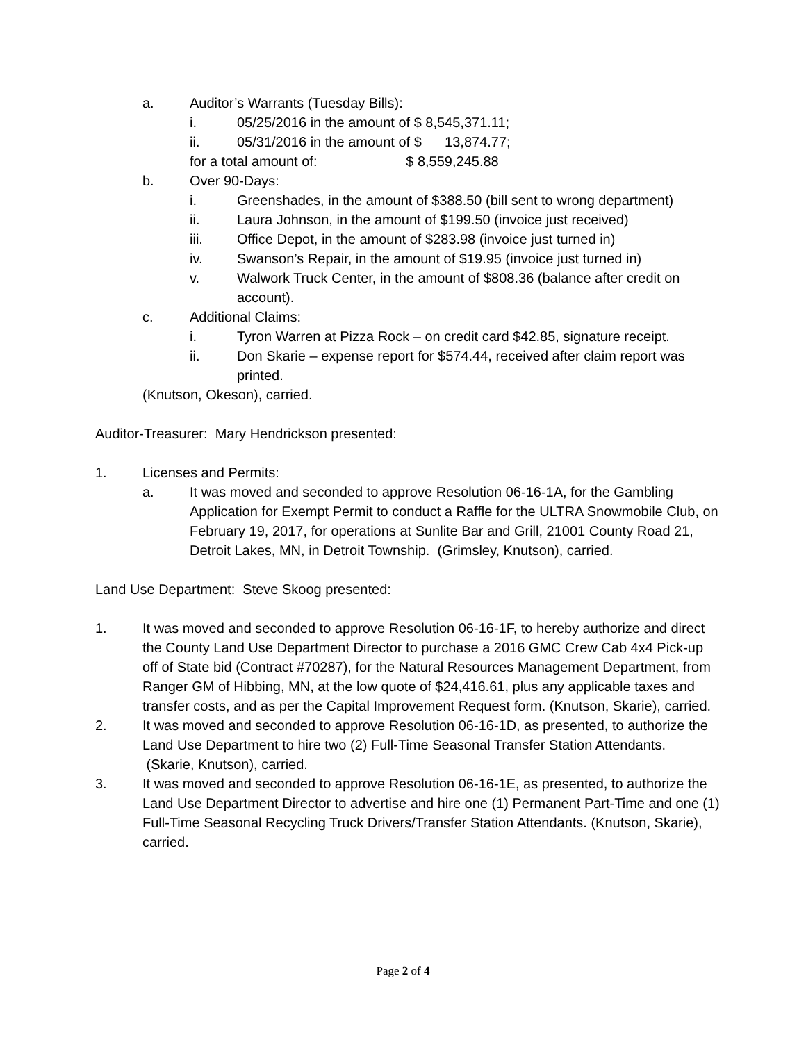a. Auditor’s Warrants (Tuesday Bills):
i. 05/25/2016 in the amount of $ 8,545,371.11;
ii. 05/31/2016 in the amount of $ 13,874.77;
for a total amount of: $ 8,559,245.88
b. Over 90-Days:
i. Greenshades, in the amount of $388.50 (bill sent to wrong department)
ii. Laura Johnson, in the amount of $199.50 (invoice just received)
iii. Office Depot, in the amount of $283.98 (invoice just turned in)
iv. Swanson’s Repair, in the amount of $19.95 (invoice just turned in)
v. Walwork Truck Center, in the amount of $808.36 (balance after credit on account).
c. Additional Claims:
i. Tyron Warren at Pizza Rock – on credit card $42.85, signature receipt.
ii. Don Skarie – expense report for $574.44, received after claim report was printed.
(Knutson, Okeson), carried.
Auditor-Treasurer: Mary Hendrickson presented:
1. Licenses and Permits:
a. It was moved and seconded to approve Resolution 06-16-1A, for the Gambling Application for Exempt Permit to conduct a Raffle for the ULTRA Snowmobile Club, on February 19, 2017, for operations at Sunlite Bar and Grill, 21001 County Road 21, Detroit Lakes, MN, in Detroit Township. (Grimsley, Knutson), carried.
Land Use Department: Steve Skoog presented:
1. It was moved and seconded to approve Resolution 06-16-1F, to hereby authorize and direct the County Land Use Department Director to purchase a 2016 GMC Crew Cab 4x4 Pick-up off of State bid (Contract #70287), for the Natural Resources Management Department, from Ranger GM of Hibbing, MN, at the low quote of $24,416.61, plus any applicable taxes and transfer costs, and as per the Capital Improvement Request form. (Knutson, Skarie), carried.
2. It was moved and seconded to approve Resolution 06-16-1D, as presented, to authorize the Land Use Department to hire two (2) Full-Time Seasonal Transfer Station Attendants. (Skarie, Knutson), carried.
3. It was moved and seconded to approve Resolution 06-16-1E, as presented, to authorize the Land Use Department Director to advertise and hire one (1) Permanent Part-Time and one (1) Full-Time Seasonal Recycling Truck Drivers/Transfer Station Attendants. (Knutson, Skarie), carried.
Page 2 of 4